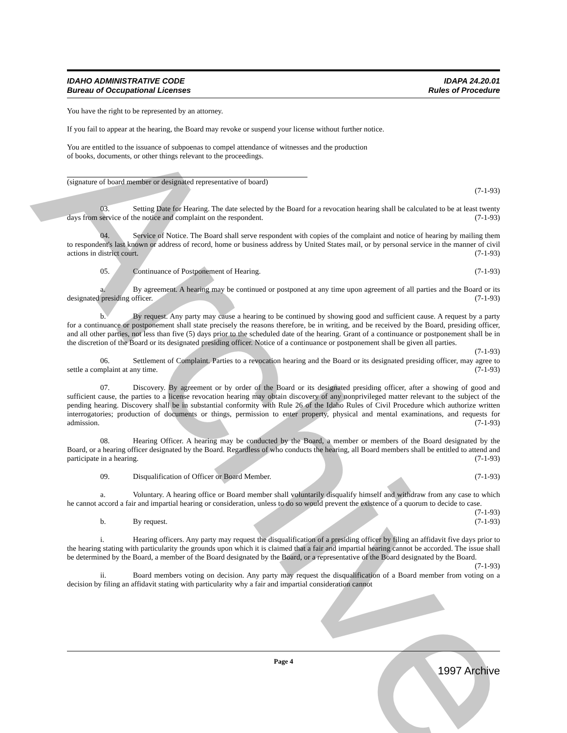Archive
IDAHO ADMINISTRATIVE CODE
Bureau of Occupational Licenses
IDAPA 24.20.01
Rules of Procedure
You have the right to be represented by an attorney.
If you fail to appear at the hearing, the Board may revoke or suspend your license without further notice.
You are entitled to the issuance of subpoenas to compel attendance of witnesses and the production
of books, documents, or other things relevant to the proceedings.
(signature of board member or designated representative of board)
(7-1-93)
03. Setting Date for Hearing. The date selected by the Board for a revocation hearing shall be calculated to be at least twenty days from service of the notice and complaint on the respondent. (7-1-93)
04. Service of Notice. The Board shall serve respondent with copies of the complaint and notice of hearing by mailing them to respondent's last known or address of record, home or business address by United States mail, or by personal service in the manner of civil actions in district court. (7-1-93)
05. Continuance of Postponement of Hearing. (7-1-93)
a. By agreement. A hearing may be continued or postponed at any time upon agreement of all parties and the Board or its designated presiding officer. (7-1-93)
b. By request. Any party may cause a hearing to be continued by showing good and sufficient cause. A request by a party for a continuance or postponement shall state precisely the reasons therefore, be in writing, and be received by the Board, presiding officer, and all other parties, not less than five (5) days prior to the scheduled date of the hearing. Grant of a continuance or postponement shall be in the discretion of the Board or its designated presiding officer. Notice of a continuance or postponement shall be given all parties. (7-1-93)
06. Settlement of Complaint. Parties to a revocation hearing and the Board or its designated presiding officer, may agree to settle a complaint at any time. (7-1-93)
07. Discovery. By agreement or by order of the Board or its designated presiding officer, after a showing of good and sufficient cause, the parties to a license revocation hearing may obtain discovery of any nonprivileged matter relevant to the subject of the pending hearing. Discovery shall be in substantial conformity with Rule 26 of the Idaho Rules of Civil Procedure which authorize written interrogatories; production of documents or things, permission to enter property, physical and mental examinations, and requests for admission. (7-1-93)
08. Hearing Officer. A hearing may be conducted by the Board, a member or members of the Board designated by the Board, or a hearing officer designated by the Board. Regardless of who conducts the hearing, all Board members shall be entitled to attend and participate in a hearing. (7-1-93)
09. Disqualification of Officer or Board Member. (7-1-93)
a. Voluntary. A hearing office or Board member shall voluntarily disqualify himself and withdraw from any case to which he cannot accord a fair and impartial hearing or consideration, unless to do so would prevent the existence of a quorum to decide to case. (7-1-93)
b. By request. (7-1-93)
i. Hearing officers. Any party may request the disqualification of a presiding officer by filing an affidavit five days prior to the hearing stating with particularity the grounds upon which it is claimed that a fair and impartial hearing cannot be accorded. The issue shall be determined by the Board, a member of the Board designated by the Board, or a representative of the Board designated by the Board. (7-1-93)
ii. Board members voting on decision. Any party may request the disqualification of a Board member from voting on a decision by filing an affidavit stating with particularity why a fair and impartial consideration cannot
Page 4
1997 Archive